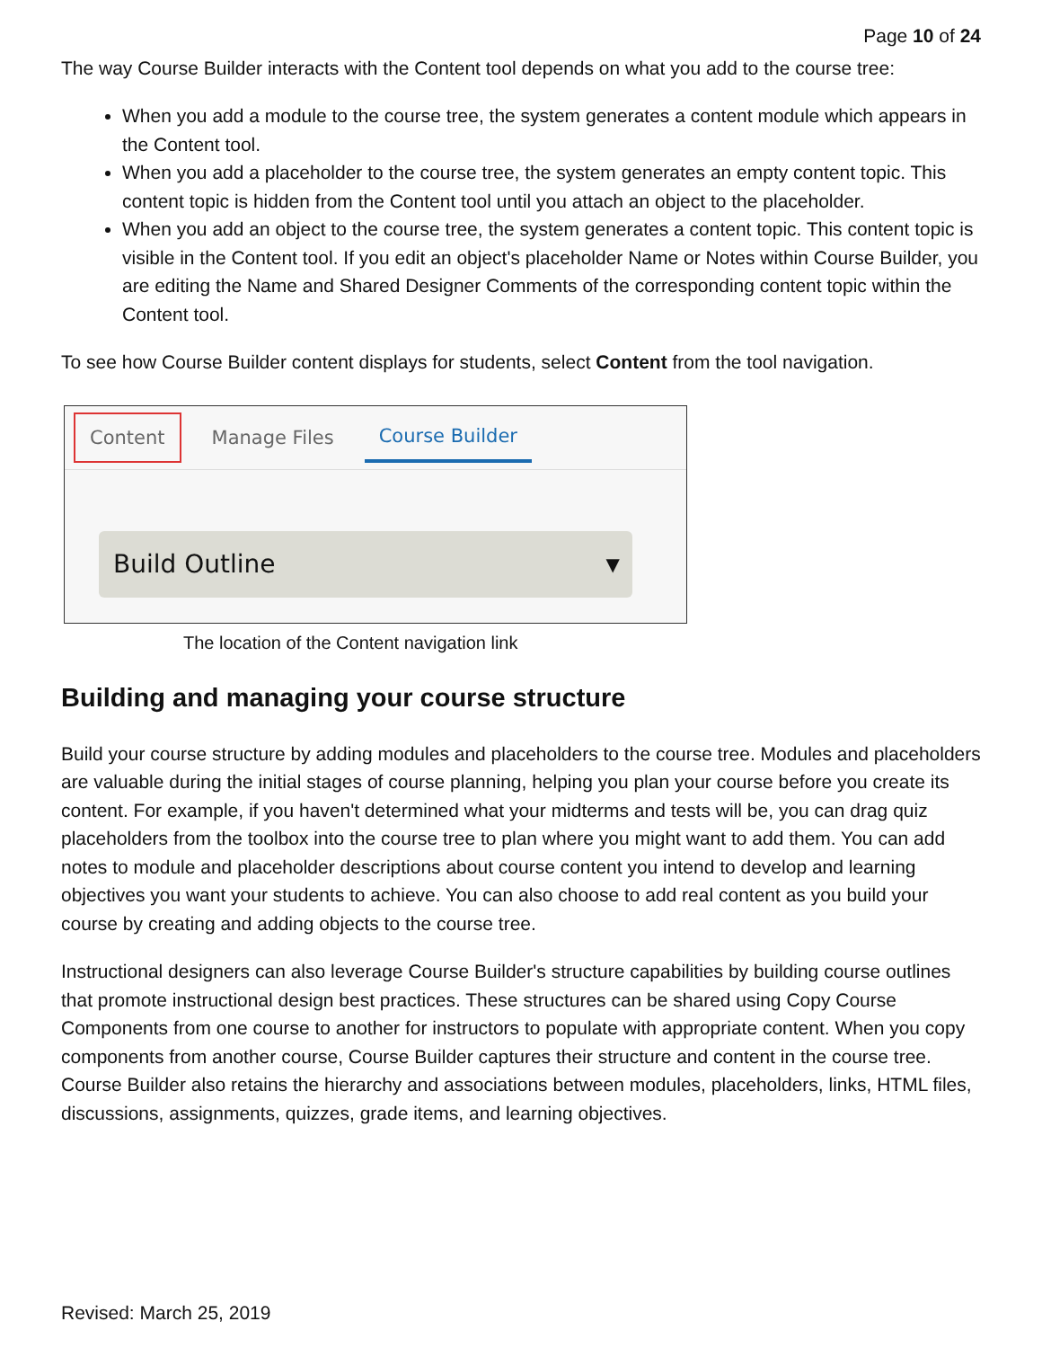Page 10 of 24
The way Course Builder interacts with the Content tool depends on what you add to the course tree:
When you add a module to the course tree, the system generates a content module which appears in the Content tool.
When you add a placeholder to the course tree, the system generates an empty content topic. This content topic is hidden from the Content tool until you attach an object to the placeholder.
When you add an object to the course tree, the system generates a content topic. This content topic is visible in the Content tool. If you edit an object's placeholder Name or Notes within Course Builder, you are editing the Name and Shared Designer Comments of the corresponding content topic within the Content tool.
To see how Course Builder content displays for students, select Content from the tool navigation.
Content Manage Files Course Builder
Build Outline ▼
The location of the Content navigation link
Building and managing your course structure
Build your course structure by adding modules and placeholders to the course tree. Modules and placeholders are valuable during the initial stages of course planning, helping you plan your course before you create its content. For example, if you haven't determined what your midterms and tests will be, you can drag quiz placeholders from the toolbox into the course tree to plan where you might want to add them. You can add notes to module and placeholder descriptions about course content you intend to develop and learning objectives you want your students to achieve. You can also choose to add real content as you build your course by creating and adding objects to the course tree.
Instructional designers can also leverage Course Builder's structure capabilities by building course outlines that promote instructional design best practices. These structures can be shared using Copy Course Components from one course to another for instructors to populate with appropriate content. When you copy components from another course, Course Builder captures their structure and content in the course tree. Course Builder also retains the hierarchy and associations between modules, placeholders, links, HTML files, discussions, assignments, quizzes, grade items, and learning objectives.
Revised: March 25, 2019